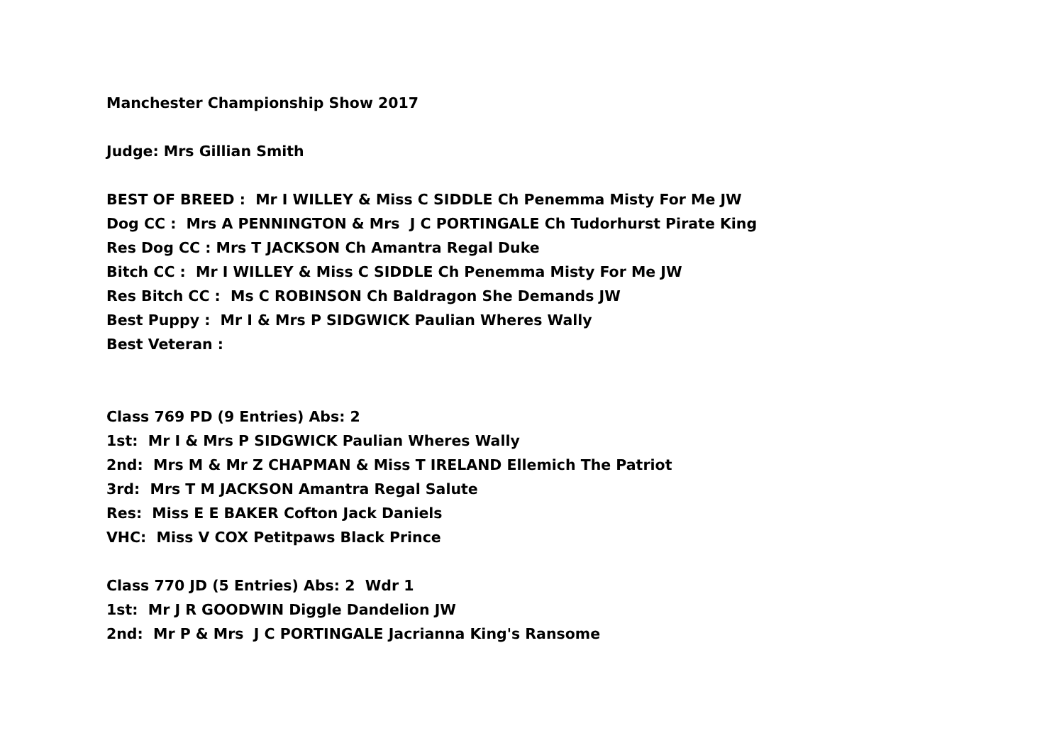Manchester Championship Show 2017
Judge: Mrs Gillian Smith
BEST OF BREED : Mr I WILLEY & Miss C SIDDLE Ch Penemma Misty For Me JW
Dog CC : Mrs A PENNINGTON & Mrs J C PORTINGALE Ch Tudorhurst Pirate King
Res Dog CC : Mrs T JACKSON Ch Amantra Regal Duke
Bitch CC : Mr I WILLEY & Miss C SIDDLE Ch Penemma Misty For Me JW
Res Bitch CC : Ms C ROBINSON Ch Baldragon She Demands JW
Best Puppy : Mr I & Mrs P SIDGWICK Paulian Wheres Wally
Best Veteran :
Class 769 PD (9 Entries) Abs: 2
1st: Mr I & Mrs P SIDGWICK Paulian Wheres Wally
2nd: Mrs M & Mr Z CHAPMAN & Miss T IRELAND Ellemich The Patriot
3rd: Mrs T M JACKSON Amantra Regal Salute
Res: Miss E E BAKER Cofton Jack Daniels
VHC: Miss V COX Petitpaws Black Prince
Class 770 JD (5 Entries) Abs: 2 Wdr 1
1st: Mr J R GOODWIN Diggle Dandelion JW
2nd: Mr P & Mrs J C PORTINGALE Jacrianna King's Ransome